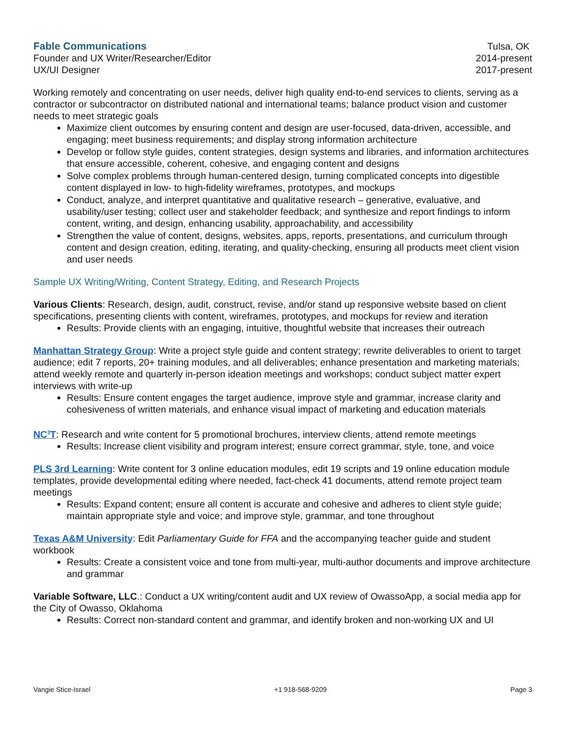Fable Communications Tulsa, OK
Founder and UX Writer/Researcher/Editor 2014-present
UX/UI Designer 2017-present
Working remotely and concentrating on user needs, deliver high quality end-to-end services to clients, serving as a contractor or subcontractor on distributed national and international teams; balance product vision and customer needs to meet strategic goals
Maximize client outcomes by ensuring content and design are user-focused, data-driven, accessible, and engaging; meet business requirements; and display strong information architecture
Develop or follow style guides, content strategies, design systems and libraries, and information architectures that ensure accessible, coherent, cohesive, and engaging content and designs
Solve complex problems through human-centered design, turning complicated concepts into digestible content displayed in low- to high-fidelity wireframes, prototypes, and mockups
Conduct, analyze, and interpret quantitative and qualitative research – generative, evaluative, and usability/user testing; collect user and stakeholder feedback; and synthesize and report findings to inform content, writing, and design, enhancing usability, approachability, and accessibility
Strengthen the value of content, designs, websites, apps, reports, presentations, and curriculum through content and design creation, editing, iterating, and quality-checking, ensuring all products meet client vision and user needs
Sample UX Writing/Writing, Content Strategy, Editing, and Research Projects
Various Clients: Research, design, audit, construct, revise, and/or stand up responsive website based on client specifications, presenting clients with content, wireframes, prototypes, and mockups for review and iteration
Results: Provide clients with an engaging, intuitive, thoughtful website that increases their outreach
Manhattan Strategy Group: Write a project style guide and content strategy; rewrite deliverables to orient to target audience; edit 7 reports, 20+ training modules, and all deliverables; enhance presentation and marketing materials; attend weekly remote and quarterly in-person ideation meetings and workshops; conduct subject matter expert interviews with write-up
Results: Ensure content engages the target audience, improve style and grammar, increase clarity and cohesiveness of written materials, and enhance visual impact of marketing and education materials
NC<sup>3</sup>T: Research and write content for 5 promotional brochures, interview clients, attend remote meetings
Results: Increase client visibility and program interest; ensure correct grammar, style, tone, and voice
PLS 3rd Learning: Write content for 3 online education modules, edit 19 scripts and 19 online education module templates, provide developmental editing where needed, fact-check 41 documents, attend remote project team meetings
Results: Expand content; ensure all content is accurate and cohesive and adheres to client style guide; maintain appropriate style and voice; and improve style, grammar, and tone throughout
Texas A&M University: Edit Parliamentary Guide for FFA and the accompanying teacher guide and student workbook
Results: Create a consistent voice and tone from multi-year, multi-author documents and improve architecture and grammar
Variable Software, LLC.: Conduct a UX writing/content audit and UX review of OwassoApp, a social media app for the City of Owasso, Oklahoma
Results: Correct non-standard content and grammar, and identify broken and non-working UX and UI
Vangie Stice-Israel +1 918-568-9209 Page 3